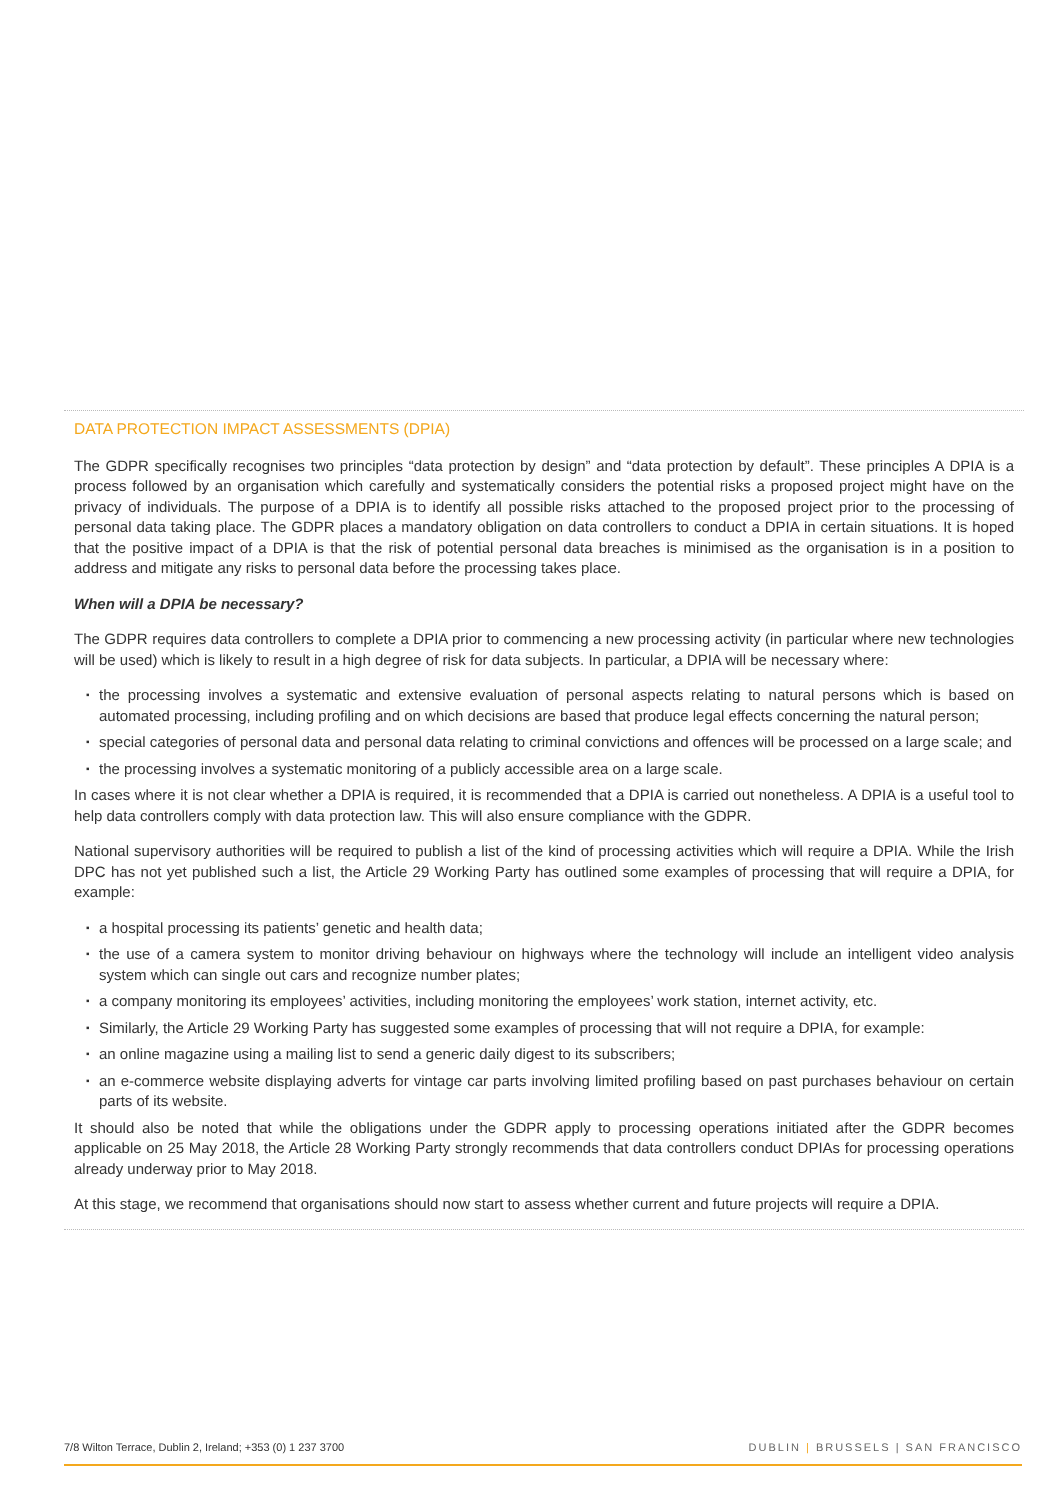DATA PROTECTION IMPACT ASSESSMENTS (DPIA)
The GDPR specifically recognises two principles “data protection by design” and “data protection by default”. These principles A DPIA is a process followed by an organisation which carefully and systematically considers the potential risks a proposed project might have on the privacy of individuals. The purpose of a DPIA is to identify all possible risks attached to the proposed project prior to the processing of personal data taking place. The GDPR places a mandatory obligation on data controllers to conduct a DPIA in certain situations. It is hoped that the positive impact of a DPIA is that the risk of potential personal data breaches is minimised as the organisation is in a position to address and mitigate any risks to personal data before the processing takes place.
When will a DPIA be necessary?
The GDPR requires data controllers to complete a DPIA prior to commencing a new processing activity (in particular where new technologies will be used) which is likely to result in a high degree of risk for data subjects. In particular, a DPIA will be necessary where:
▪ the processing involves a systematic and extensive evaluation of personal aspects relating to natural persons which is based on automated processing, including profiling and on which decisions are based that produce legal effects concerning the natural person;
▪ special categories of personal data and personal data relating to criminal convictions and offences will be processed on a large scale; and
▪ the processing involves a systematic monitoring of a publicly accessible area on a large scale.
In cases where it is not clear whether a DPIA is required, it is recommended that a DPIA is carried out nonetheless. A DPIA is a useful tool to help data controllers comply with data protection law. This will also ensure compliance with the GDPR.
National supervisory authorities will be required to publish a list of the kind of processing activities which will require a DPIA. While the Irish DPC has not yet published such a list, the Article 29 Working Party has outlined some examples of processing that will require a DPIA, for example:
▪ a hospital processing its patients’ genetic and health data;
▪ the use of a camera system to monitor driving behaviour on highways where the technology will include an intelligent video analysis system which can single out cars and recognize number plates;
▪ a company monitoring its employees’ activities, including monitoring the employees’ work station, internet activity, etc.
▪ Similarly, the Article 29 Working Party has suggested some examples of processing that will not require a DPIA, for example:
▪ an online magazine using a mailing list to send a generic daily digest to its subscribers;
▪ an e-commerce website displaying adverts for vintage car parts involving limited profiling based on past purchases behaviour on certain parts of its website.
It should also be noted that while the obligations under the GDPR apply to processing operations initiated after the GDPR becomes applicable on 25 May 2018, the Article 28 Working Party strongly recommends that data controllers conduct DPIAs for processing operations already underway prior to May 2018.
At this stage, we recommend that organisations should now start to assess whether current and future projects will require a DPIA.
7/8 Wilton Terrace, Dublin 2, Ireland; +353 (0) 1 237 3700 DUBLIN | BRUSSELS | SAN FRANCISCO